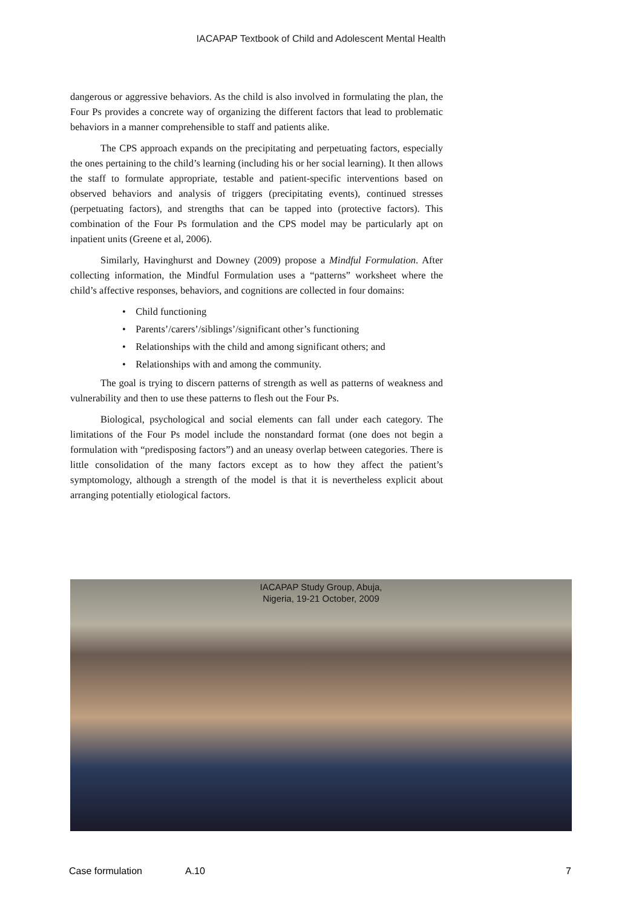IACAPAP Textbook of Child and Adolescent Mental Health
dangerous or aggressive behaviors. As the child is also involved in formulating the plan, the Four Ps provides a concrete way of organizing the different factors that lead to problematic behaviors in a manner comprehensible to staff and patients alike.
The CPS approach expands on the precipitating and perpetuating factors, especially the ones pertaining to the child’s learning (including his or her social learning). It then allows the staff to formulate appropriate, testable and patient-specific interventions based on observed behaviors and analysis of triggers (precipitating events), continued stresses (perpetuating factors), and strengths that can be tapped into (protective factors). This combination of the Four Ps formulation and the CPS model may be particularly apt on inpatient units (Greene et al, 2006).
Similarly, Havinghurst and Downey (2009) propose a Mindful Formulation. After collecting information, the Mindful Formulation uses a “patterns” worksheet where the child’s affective responses, behaviors, and cognitions are collected in four domains:
• Child functioning
• Parents’/carers’/siblings’/significant other’s functioning
• Relationships with the child and among significant others; and
• Relationships with and among the community.
The goal is trying to discern patterns of strength as well as patterns of weakness and vulnerability and then to use these patterns to flesh out the Four Ps.
Biological, psychological and social elements can fall under each category. The limitations of the Four Ps model include the nonstandard format (one does not begin a formulation with “predisposing factors”) and an uneasy overlap between categories. There is little consolidation of the many factors except as to how they affect the patient’s symptomology, although a strength of the model is that it is nevertheless explicit about arranging potentially etiological factors.
IACAPAP Study Group, Abuja,
Nigeria, 19-21 October, 2009
Case formulation A.10 7